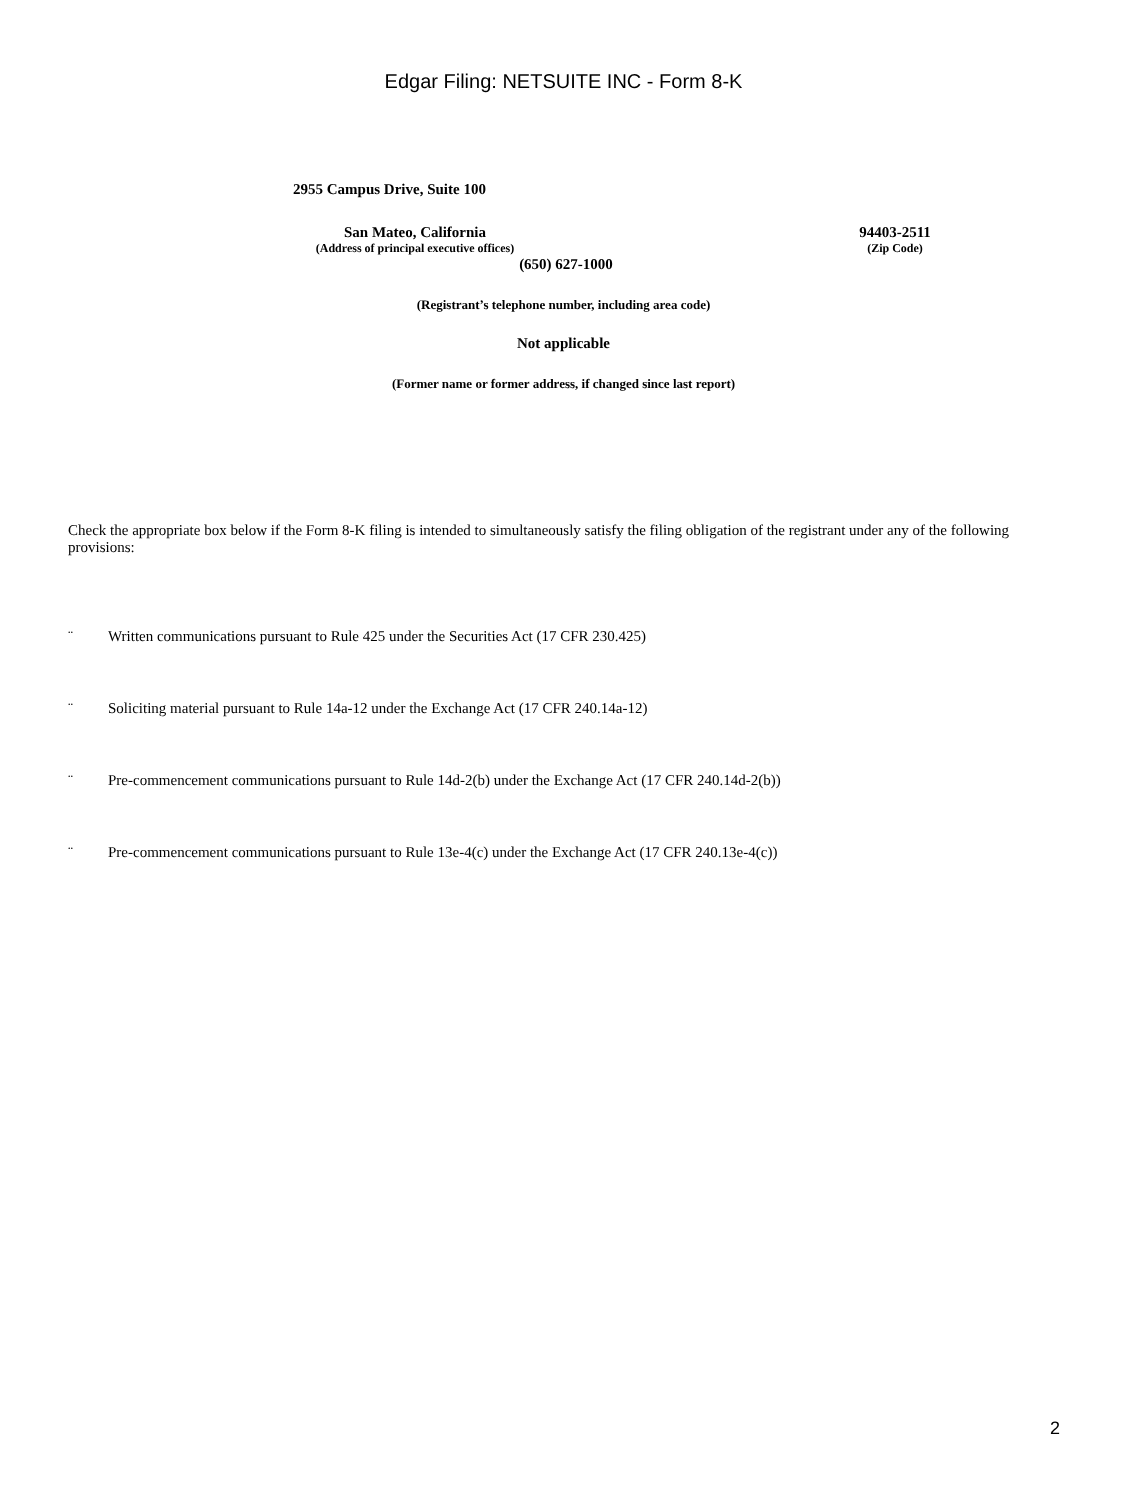Edgar Filing: NETSUITE INC - Form 8-K
2955 Campus Drive, Suite 100
San Mateo, California
(Address of principal executive offices)
94403-2511
(Zip Code)
(650) 627-1000
(Registrant’s telephone number, including area code)
Not applicable
(Former name or former address, if changed since last report)
Check the appropriate box below if the Form 8-K filing is intended to simultaneously satisfy the filing obligation of the registrant under any of the following provisions:
¨ Written communications pursuant to Rule 425 under the Securities Act (17 CFR 230.425)
¨ Soliciting material pursuant to Rule 14a-12 under the Exchange Act (17 CFR 240.14a-12)
¨ Pre-commencement communications pursuant to Rule 14d-2(b) under the Exchange Act (17 CFR 240.14d-2(b))
¨ Pre-commencement communications pursuant to Rule 13e-4(c) under the Exchange Act (17 CFR 240.13e-4(c))
2